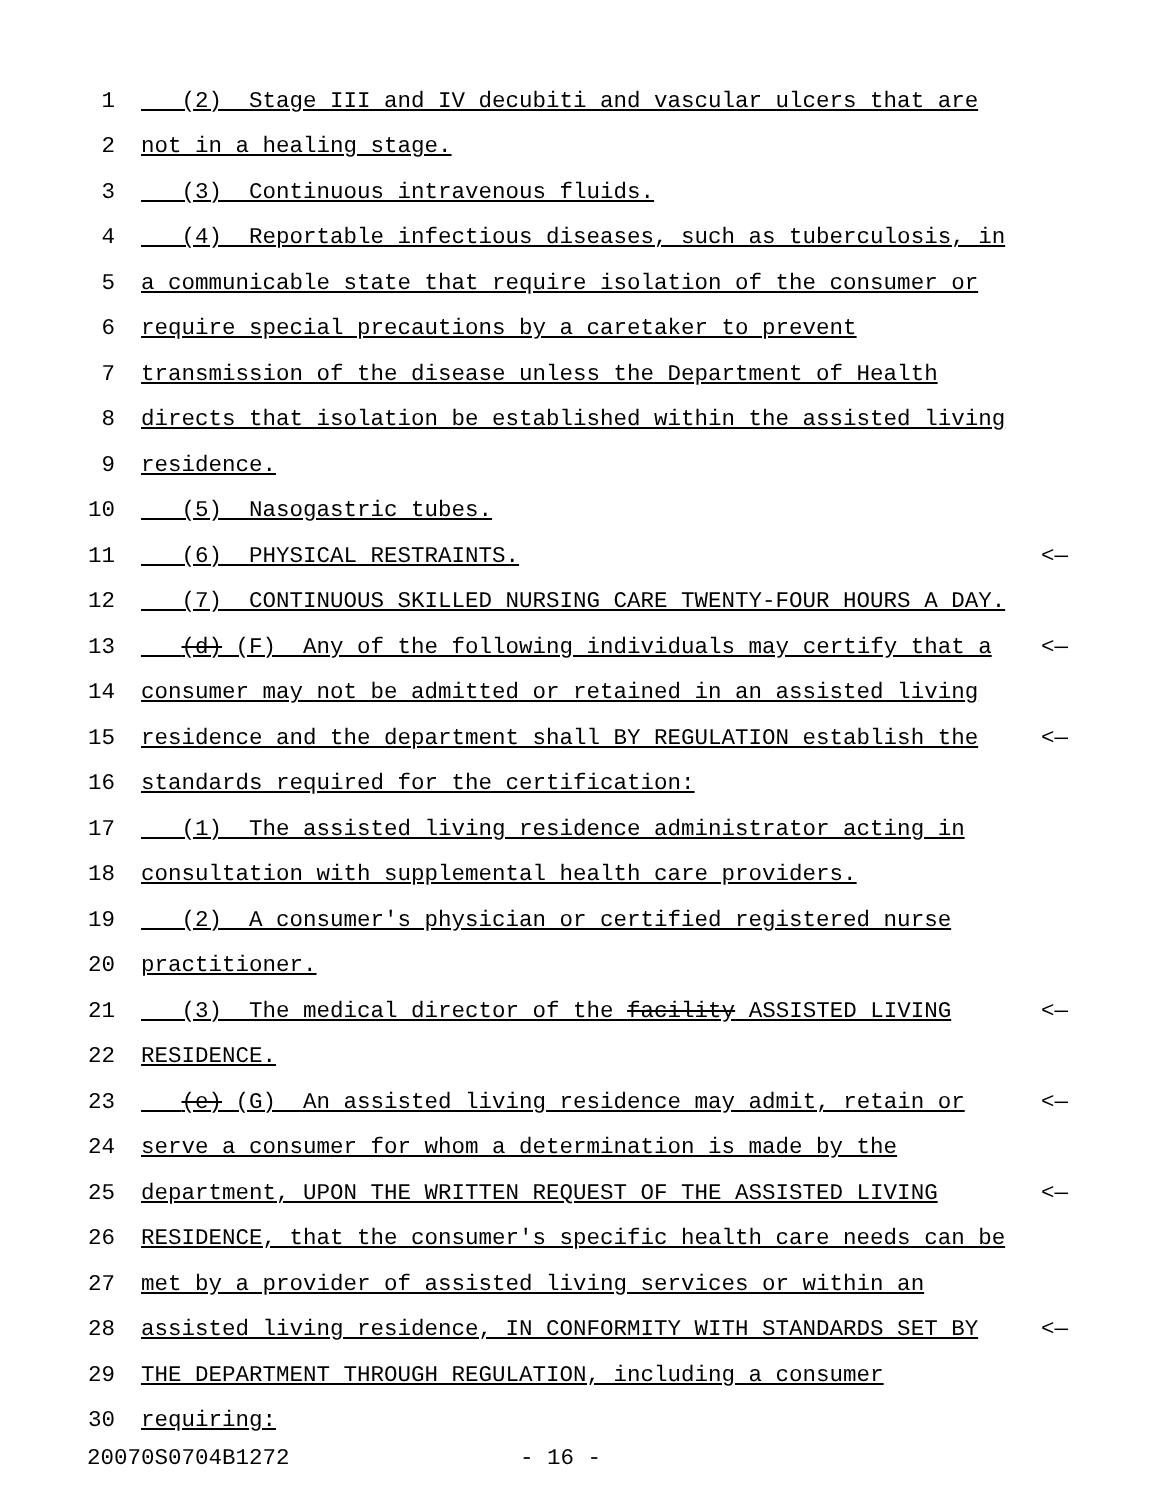1 (2) Stage III and IV decubiti and vascular ulcers that are
2 not in a healing stage.
3 (3) Continuous intravenous fluids.
4 (4) Reportable infectious diseases, such as tuberculosis, in
5 a communicable state that require isolation of the consumer or
6 require special precautions by a caretaker to prevent
7 transmission of the disease unless the Department of Health
8 directs that isolation be established within the assisted living
9 residence.
10 (5) Nasogastric tubes.
11 (6) PHYSICAL RESTRAINTS. <—
12 (7) CONTINUOUS SKILLED NURSING CARE TWENTY-FOUR HOURS A DAY.
13 (d) (F) Any of the following individuals may certify that a <—
14 consumer may not be admitted or retained in an assisted living
15 residence and the department shall BY REGULATION establish the <—
16 standards required for the certification:
17 (1) The assisted living residence administrator acting in
18 consultation with supplemental health care providers.
19 (2) A consumer's physician or certified registered nurse
20 practitioner.
21 (3) The medical director of the facility ASSISTED LIVING <—
22 RESIDENCE.
23 (e) (G) An assisted living residence may admit, retain or <—
24 serve a consumer for whom a determination is made by the
25 department, UPON THE WRITTEN REQUEST OF THE ASSISTED LIVING <—
26 RESIDENCE, that the consumer's specific health care needs can be
27 met by a provider of assisted living services or within an
28 assisted living residence, IN CONFORMITY WITH STANDARDS SET BY <—
29 THE DEPARTMENT THROUGH REGULATION, including a consumer
30 requiring:
20070S0704B1272 - 16 -